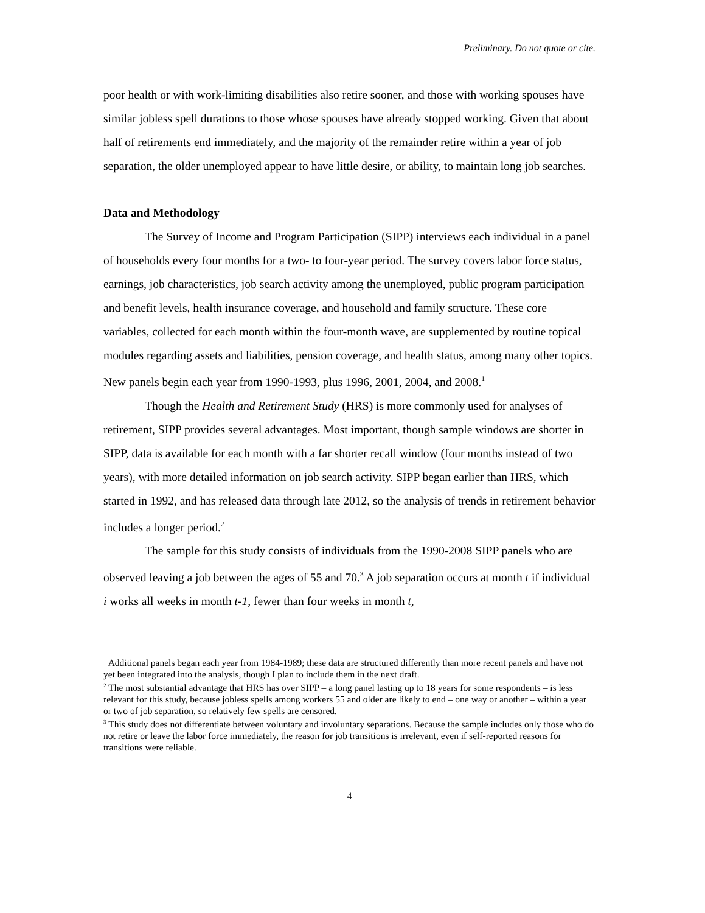Preliminary. Do not quote or cite.
poor health or with work-limiting disabilities also retire sooner, and those with working spouses have similar jobless spell durations to those whose spouses have already stopped working. Given that about half of retirements end immediately, and the majority of the remainder retire within a year of job separation, the older unemployed appear to have little desire, or ability, to maintain long job searches.
Data and Methodology
The Survey of Income and Program Participation (SIPP) interviews each individual in a panel of households every four months for a two- to four-year period. The survey covers labor force status, earnings, job characteristics, job search activity among the unemployed, public program participation and benefit levels, health insurance coverage, and household and family structure. These core variables, collected for each month within the four-month wave, are supplemented by routine topical modules regarding assets and liabilities, pension coverage, and health status, among many other topics. New panels begin each year from 1990-1993, plus 1996, 2001, 2004, and 2008.<sup>1</sup>
Though the Health and Retirement Study (HRS) is more commonly used for analyses of retirement, SIPP provides several advantages. Most important, though sample windows are shorter in SIPP, data is available for each month with a far shorter recall window (four months instead of two years), with more detailed information on job search activity. SIPP began earlier than HRS, which started in 1992, and has released data through late 2012, so the analysis of trends in retirement behavior includes a longer period.<sup>2</sup>
The sample for this study consists of individuals from the 1990-2008 SIPP panels who are observed leaving a job between the ages of 55 and 70.<sup>3</sup> A job separation occurs at month t if individual i works all weeks in month t-1, fewer than four weeks in month t,
<sup>1</sup> Additional panels began each year from 1984-1989; these data are structured differently than more recent panels and have not yet been integrated into the analysis, though I plan to include them in the next draft.
<sup>2</sup> The most substantial advantage that HRS has over SIPP – a long panel lasting up to 18 years for some respondents – is less relevant for this study, because jobless spells among workers 55 and older are likely to end – one way or another – within a year or two of job separation, so relatively few spells are censored.
<sup>3</sup> This study does not differentiate between voluntary and involuntary separations. Because the sample includes only those who do not retire or leave the labor force immediately, the reason for job transitions is irrelevant, even if self-reported reasons for transitions were reliable.
4